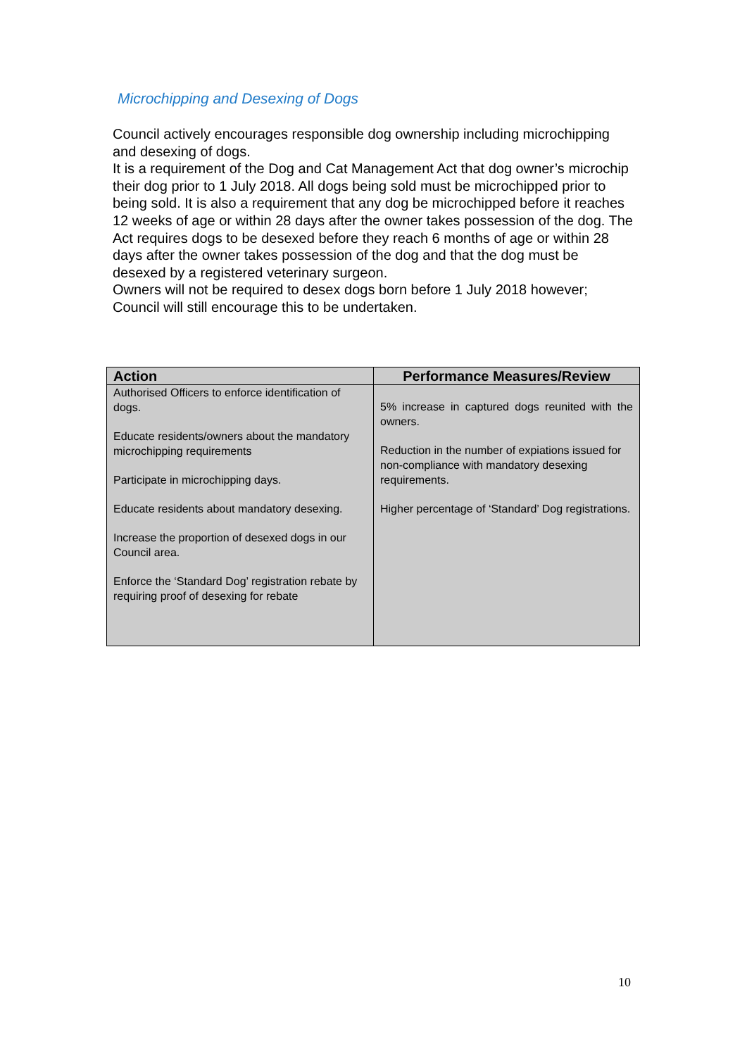Microchipping and Desexing of Dogs
Council actively encourages responsible dog ownership including microchipping and desexing of dogs.
It is a requirement of the Dog and Cat Management Act that dog owner’s microchip their dog prior to 1 July 2018. All dogs being sold must be microchipped prior to being sold. It is also a requirement that any dog be microchipped before it reaches 12 weeks of age or within 28 days after the owner takes possession of the dog. The Act requires dogs to be desexed before they reach 6 months of age or within 28 days after the owner takes possession of the dog and that the dog must be desexed by a registered veterinary surgeon.
Owners will not be required to desex dogs born before 1 July 2018 however; Council will still encourage this to be undertaken.
| Action | Performance Measures/Review |
| --- | --- |
| Authorised Officers to enforce identification of dogs. Educate residents/owners about the mandatory microchipping requirements Participate in microchipping days. Educate residents about mandatory desexing. Increase the proportion of desexed dogs in our Council area. Enforce the ‘Standard Dog’ registration rebate by requiring proof of desexing for rebate | 5% increase in captured dogs reunited with the owners. Reduction in the number of expiations issued for non-compliance with mandatory desexing requirements. Higher percentage of ‘Standard’ Dog registrations. |
10